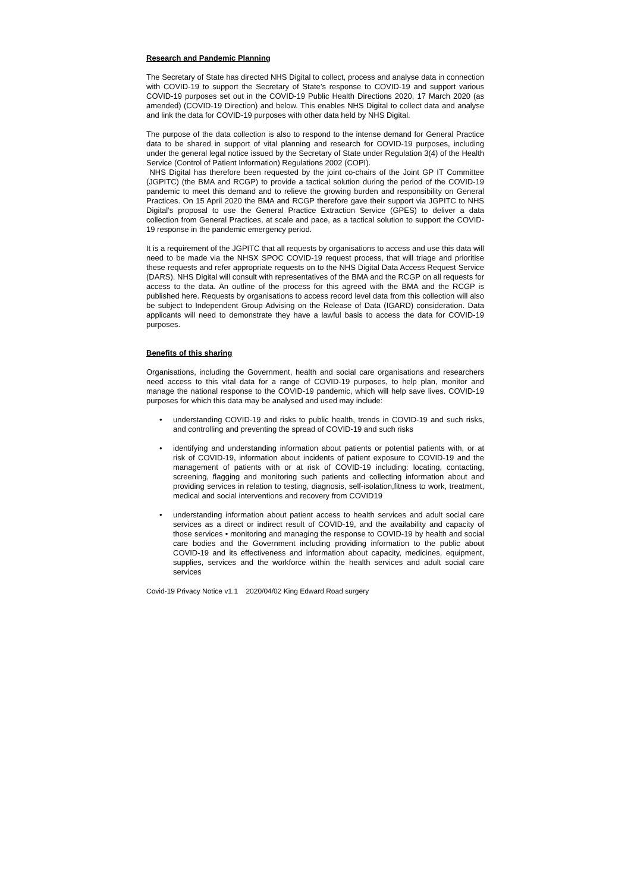Research and Pandemic Planning
The Secretary of State has directed NHS Digital to collect, process and analyse data in connection with COVID-19 to support the Secretary of State’s response to COVID-19 and support various COVID-19 purposes set out in the COVID-19 Public Health Directions 2020, 17 March 2020 (as amended) (COVID-19 Direction) and below. This enables NHS Digital to collect data and analyse and link the data for COVID-19 purposes with other data held by NHS Digital.
The purpose of the data collection is also to respond to the intense demand for General Practice data to be shared in support of vital planning and research for COVID-19 purposes, including under the general legal notice issued by the Secretary of State under Regulation 3(4) of the Health Service (Control of Patient Information) Regulations 2002 (COPI).
NHS Digital has therefore been requested by the joint co-chairs of the Joint GP IT Committee (JGPITC) (the BMA and RCGP) to provide a tactical solution during the period of the COVID-19 pandemic to meet this demand and to relieve the growing burden and responsibility on General Practices. On 15 April 2020 the BMA and RCGP therefore gave their support via JGPITC to NHS Digital’s proposal to use the General Practice Extraction Service (GPES) to deliver a data collection from General Practices, at scale and pace, as a tactical solution to support the COVID-19 response in the pandemic emergency period.
It is a requirement of the JGPITC that all requests by organisations to access and use this data will need to be made via the NHSX SPOC COVID-19 request process, that will triage and prioritise these requests and refer appropriate requests on to the NHS Digital Data Access Request Service (DARS). NHS Digital will consult with representatives of the BMA and the RCGP on all requests for access to the data. An outline of the process for this agreed with the BMA and the RCGP is published here. Requests by organisations to access record level data from this collection will also be subject to Independent Group Advising on the Release of Data (IGARD) consideration. Data applicants will need to demonstrate they have a lawful basis to access the data for COVID-19 purposes.
Benefits of this sharing
Organisations, including the Government, health and social care organisations and researchers need access to this vital data for a range of COVID-19 purposes, to help plan, monitor and manage the national response to the COVID-19 pandemic, which will help save lives. COVID-19 purposes for which this data may be analysed and used may include:
• understanding COVID-19 and risks to public health, trends in COVID-19 and such risks, and controlling and preventing the spread of COVID-19 and such risks
• identifying and understanding information about patients or potential patients with, or at risk of COVID-19, information about incidents of patient exposure to COVID-19 and the management of patients with or at risk of COVID-19 including: locating, contacting, screening, flagging and monitoring such patients and collecting information about and providing services in relation to testing, diagnosis, self-isolation,fitness to work, treatment, medical and social interventions and recovery from COVID19
• understanding information about patient access to health services and adult social care services as a direct or indirect result of COVID-19, and the availability and capacity of those services • monitoring and managing the response to COVID-19 by health and social care bodies and the Government including providing information to the public about COVID-19 and its effectiveness and information about capacity, medicines, equipment, supplies, services and the workforce within the health services and adult social care services
Covid-19 Privacy Notice v1.1 2020/04/02 King Edward Road surgery